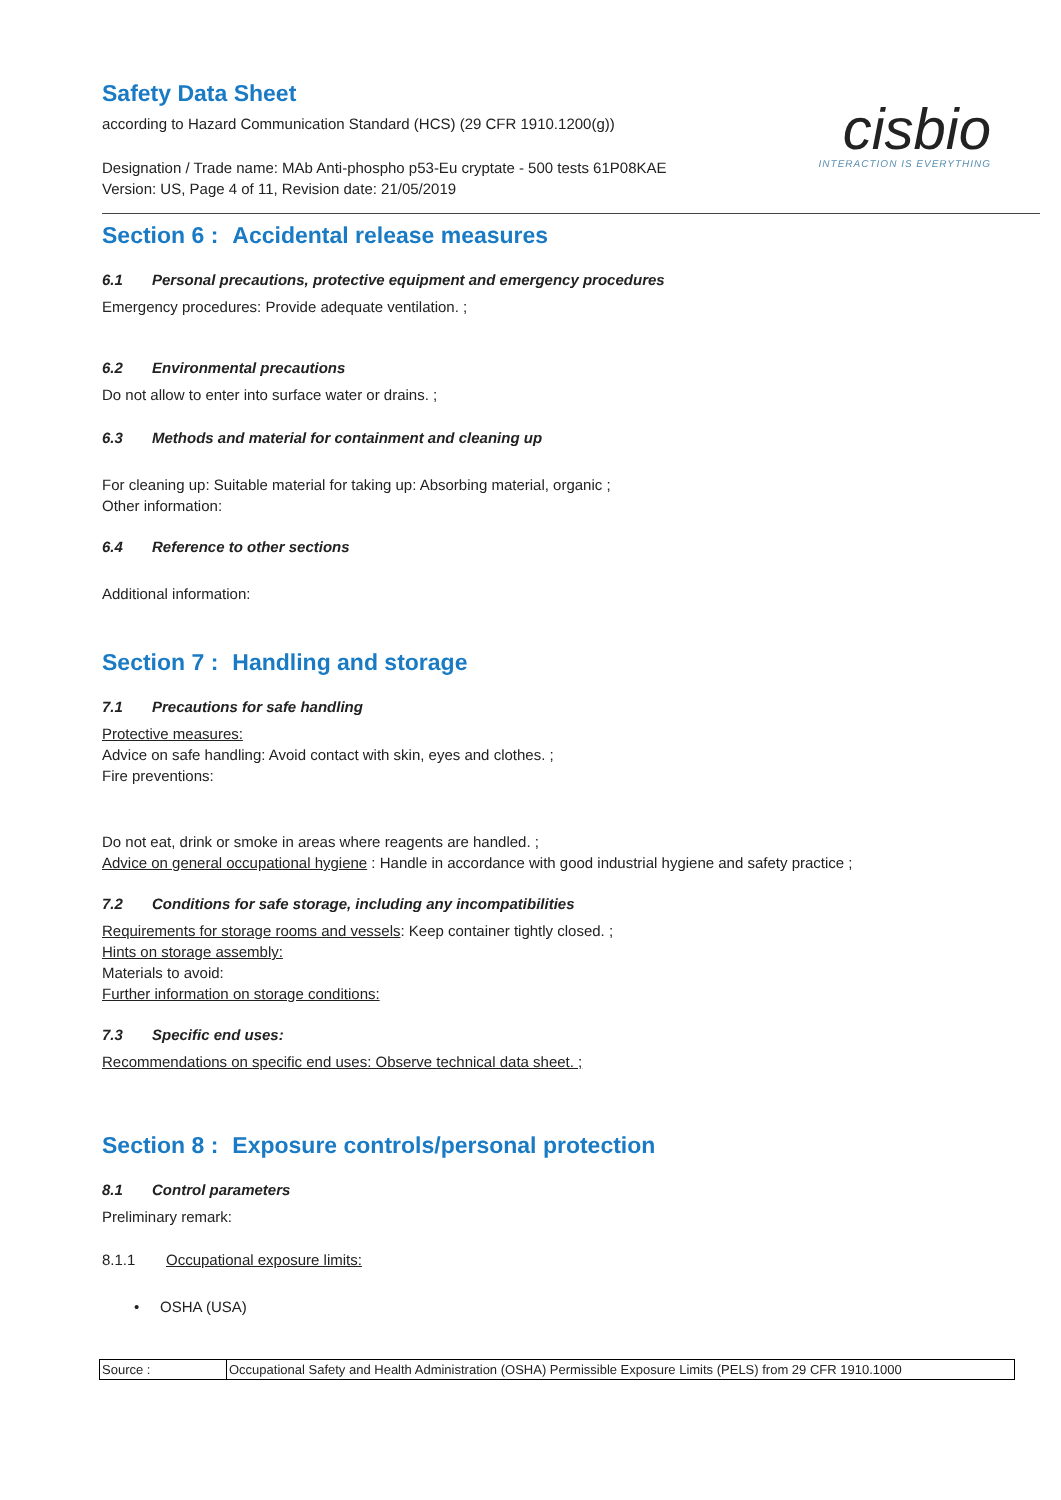Safety Data Sheet
according to Hazard Communication Standard (HCS) (29 CFR 1910.1200(g))
Designation / Trade name: MAb Anti-phospho p53-Eu cryptate - 500 tests 61P08KAE
Version: US, Page 4 of 11, Revision date: 21/05/2019
cisbio
INTERACTION IS EVERYTHING
Section 6 : Accidental release measures
6.1 Personal precautions, protective equipment and emergency procedures
Emergency procedures: Provide adequate ventilation. ;
6.2 Environmental precautions
Do not allow to enter into surface water or drains. ;
6.3 Methods and material for containment and cleaning up
For cleaning up: Suitable material for taking up: Absorbing material, organic ;
Other information:
6.4 Reference to other sections
Additional information:
Section 7 : Handling and storage
7.1 Precautions for safe handling
Protective measures:
Advice on safe handling: Avoid contact with skin, eyes and clothes. ;
Fire preventions:
Do not eat, drink or smoke in areas where reagents are handled. ;
Advice on general occupational hygiene : Handle in accordance with good industrial hygiene and safety practice ;
7.2 Conditions for safe storage, including any incompatibilities
Requirements for storage rooms and vessels: Keep container tightly closed. ;
Hints on storage assembly:
Materials to avoid:
Further information on storage conditions:
7.3 Specific end uses:
Recommendations on specific end uses: Observe technical data sheet. ;
Section 8 : Exposure controls/personal protection
8.1 Control parameters
Preliminary remark:
8.1.1 Occupational exposure limits:
• OSHA (USA)
| Source : | Occupational Safety and Health Administration (OSHA) Permissible Exposure Limits (PELS) from 29 CFR 1910.1000 |